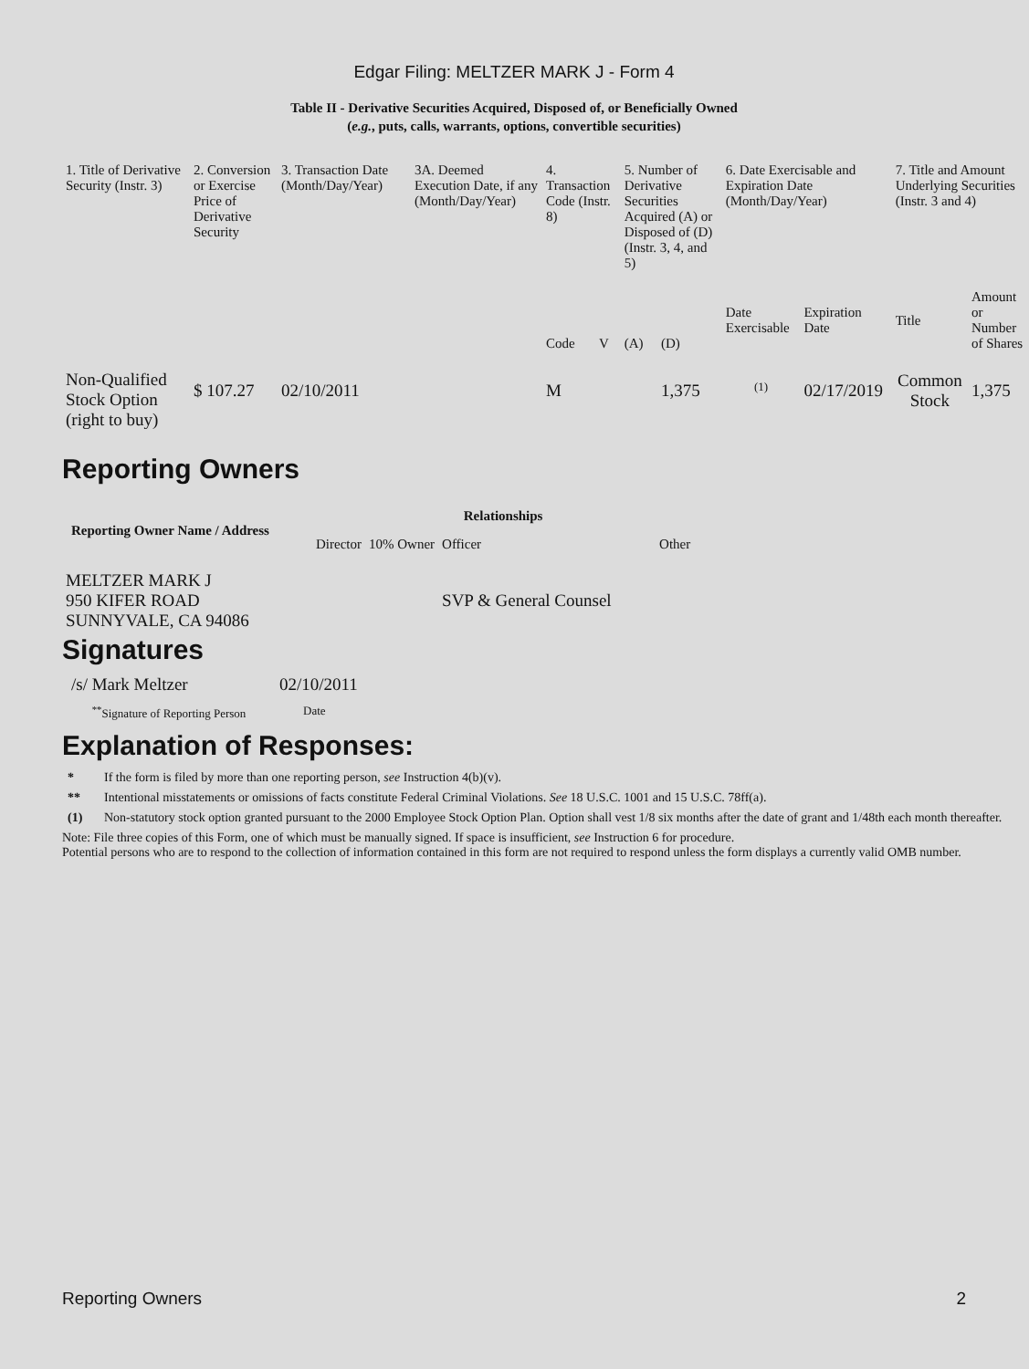Edgar Filing: MELTZER MARK J - Form 4
Table II - Derivative Securities Acquired, Disposed of, or Beneficially Owned
(e.g., puts, calls, warrants, options, convertible securities)
| 1. Title of Derivative Security (Instr. 3) | 2. Conversion or Exercise Price of Derivative Security | 3. Transaction Date (Month/Day/Year) | 3A. Deemed Execution Date, if any (Month/Day/Year) | 4. Transaction Code (Instr. 8) | | 5. Number of Derivative Securities Acquired (A) or Disposed of (D) (Instr. 3, 4, and 5) | | 6. Date Exercisable and Expiration Date (Month/Day/Year) | | 7. Title and Amount Underlying Securities (Instr. 3 and 4) | |
| | | | | Code | V | (A) | (D) | Date Exercisable | Expiration Date | Title | Amount or Number of Shares |
| Non-Qualified Stock Option (right to buy) | $ 107.27 | 02/10/2011 | | M | | | 1,375 | <sup>(1)</sup> | 02/17/2019 | Common Stock | 1,375 |
Reporting Owners
| Reporting Owner Name / Address | Relationships | | | |
| --- | --- | --- | --- | --- |
| | Director | 10% Owner | Officer | Other |
| MELTZER MARK J 950 KIFER ROAD SUNNYVALE, CA 94086 | | | SVP & General Counsel | |
Signatures
| /s/ Mark Meltzer | 02/10/2011 |
| <sup>**</sup> Signature of Reporting Person | Date |
Explanation of Responses:
* If the form is filed by more than one reporting person, see Instruction 4(b)(v).
** Intentional misstatements or omissions of facts constitute Federal Criminal Violations. See 18 U.S.C. 1001 and 15 U.S.C. 78ff(a).
(1) Non-statutory stock option granted pursuant to the 2000 Employee Stock Option Plan. Option shall vest 1/8 six months after the date of grant and 1/48th each month thereafter.
Note: File three copies of this Form, one of which must be manually signed. If space is insufficient, see Instruction 6 for procedure.
Potential persons who are to respond to the collection of information contained in this form are not required to respond unless the form displays a currently valid OMB number.
Reporting Owners 2